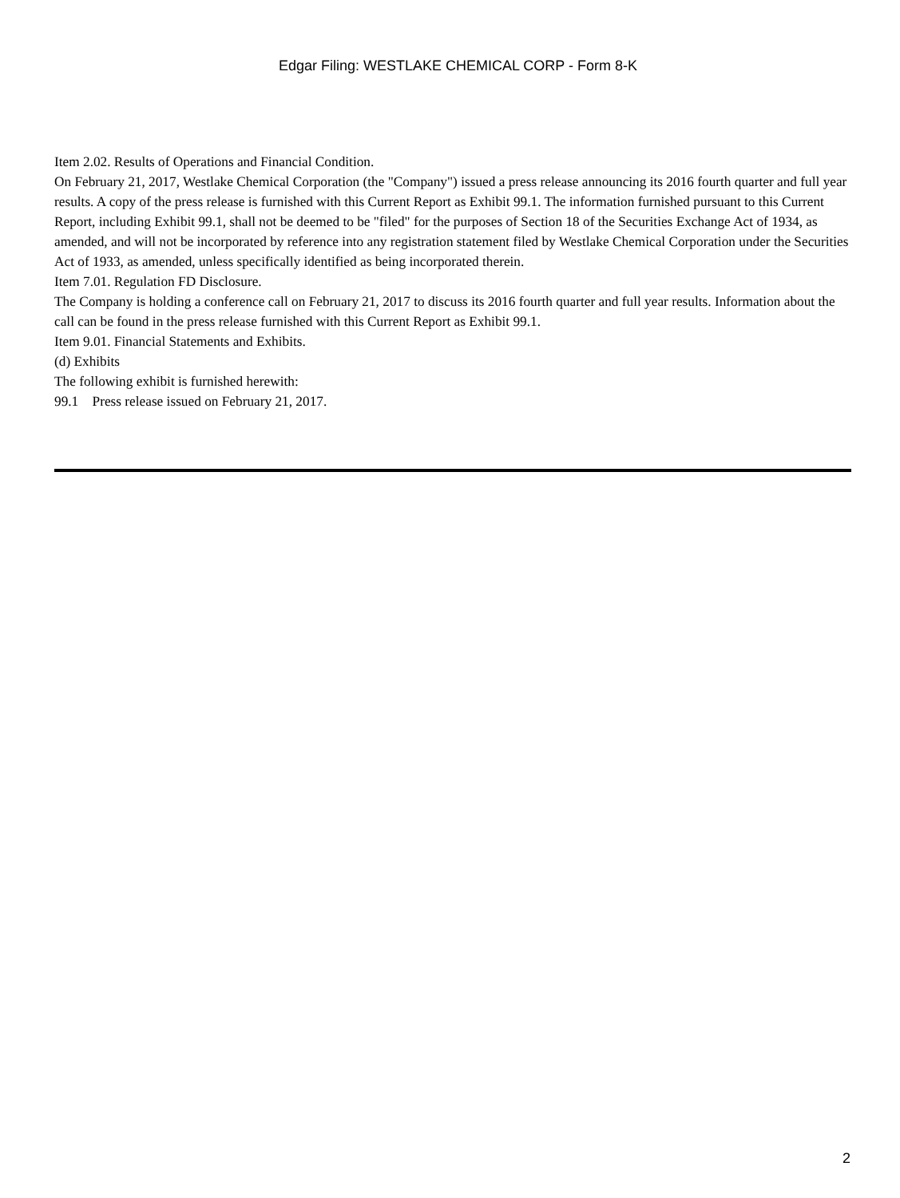Edgar Filing: WESTLAKE CHEMICAL CORP - Form 8-K
Item 2.02. Results of Operations and Financial Condition.
On February 21, 2017, Westlake Chemical Corporation (the "Company") issued a press release announcing its 2016 fourth quarter and full year results. A copy of the press release is furnished with this Current Report as Exhibit 99.1. The information furnished pursuant to this Current Report, including Exhibit 99.1, shall not be deemed to be "filed" for the purposes of Section 18 of the Securities Exchange Act of 1934, as amended, and will not be incorporated by reference into any registration statement filed by Westlake Chemical Corporation under the Securities Act of 1933, as amended, unless specifically identified as being incorporated therein.
Item 7.01. Regulation FD Disclosure.
The Company is holding a conference call on February 21, 2017 to discuss its 2016 fourth quarter and full year results. Information about the call can be found in the press release furnished with this Current Report as Exhibit 99.1.
Item 9.01. Financial Statements and Exhibits.
(d) Exhibits
The following exhibit is furnished herewith:
99.1 Press release issued on February 21, 2017.
2